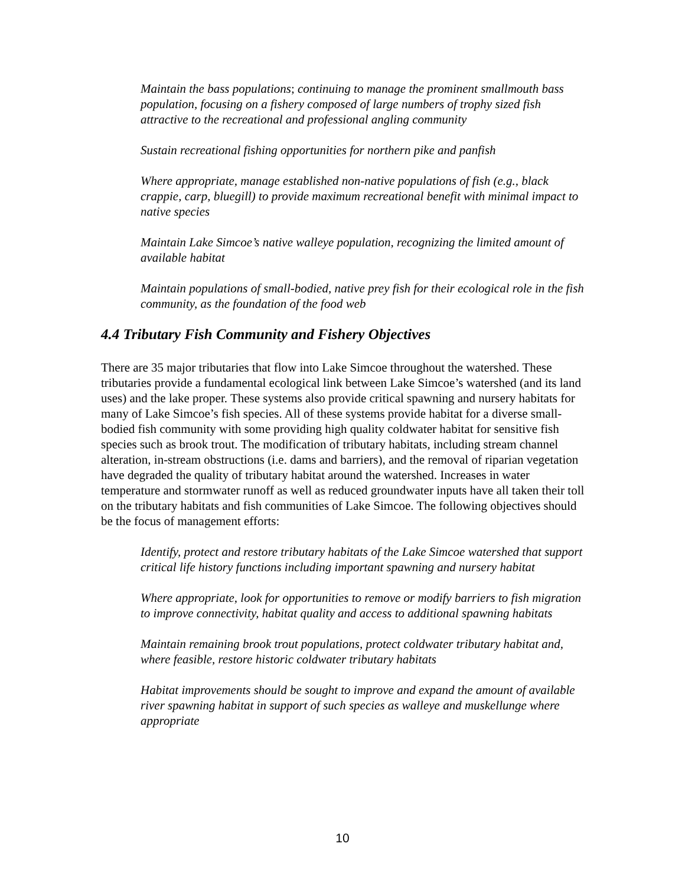Maintain the bass populations; continuing to manage the prominent smallmouth bass population, focusing on a fishery composed of large numbers of trophy sized fish attractive to the recreational and professional angling community
Sustain recreational fishing opportunities for northern pike and panfish
Where appropriate, manage established non-native populations of fish (e.g., black crappie, carp, bluegill) to provide maximum recreational benefit with minimal impact to native species
Maintain Lake Simcoe’s native walleye population, recognizing the limited amount of available habitat
Maintain populations of small-bodied, native prey fish for their ecological role in the fish community, as the foundation of the food web
4.4 Tributary Fish Community and Fishery Objectives
There are 35 major tributaries that flow into Lake Simcoe throughout the watershed. These tributaries provide a fundamental ecological link between Lake Simcoe’s watershed (and its land uses) and the lake proper. These systems also provide critical spawning and nursery habitats for many of Lake Simcoe’s fish species. All of these systems provide habitat for a diverse small-bodied fish community with some providing high quality coldwater habitat for sensitive fish species such as brook trout. The modification of tributary habitats, including stream channel alteration, in-stream obstructions (i.e. dams and barriers), and the removal of riparian vegetation have degraded the quality of tributary habitat around the watershed. Increases in water temperature and stormwater runoff as well as reduced groundwater inputs have all taken their toll on the tributary habitats and fish communities of Lake Simcoe. The following objectives should be the focus of management efforts:
Identify, protect and restore tributary habitats of the Lake Simcoe watershed that support critical life history functions including important spawning and nursery habitat
Where appropriate, look for opportunities to remove or modify barriers to fish migration to improve connectivity, habitat quality and access to additional spawning habitats
Maintain remaining brook trout populations, protect coldwater tributary habitat and, where feasible, restore historic coldwater tributary habitats
Habitat improvements should be sought to improve and expand the amount of available river spawning habitat in support of such species as walleye and muskellunge where appropriate
10